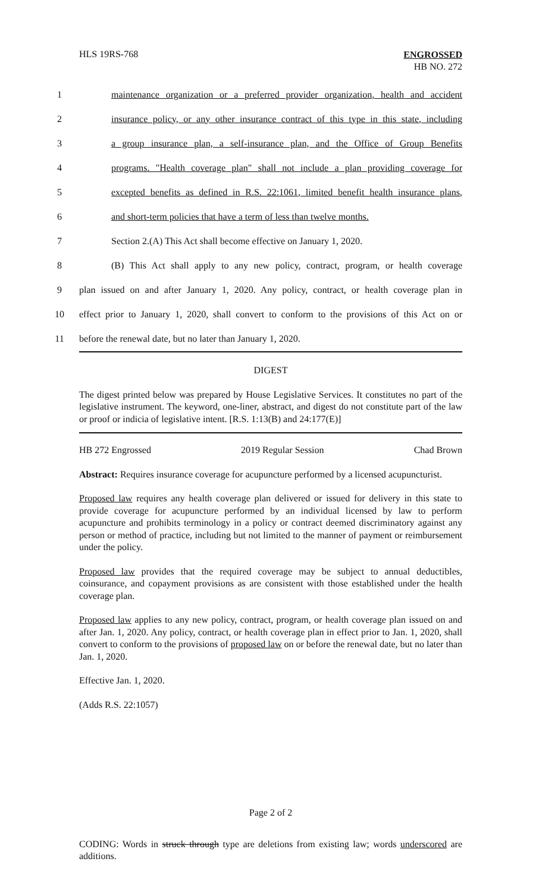HLS 19RS-768
ENGROSSED
HB NO. 272
1 maintenance organization or a preferred provider organization, health and accident
2 insurance policy, or any other insurance contract of this type in this state, including
3 a group insurance plan, a self-insurance plan, and the Office of Group Benefits
4 programs. "Health coverage plan" shall not include a plan providing coverage for
5 excepted benefits as defined in R.S. 22:1061, limited benefit health insurance plans,
6 and short-term policies that have a term of less than twelve months.
7 Section 2.(A) This Act shall become effective on January 1, 2020.
8 (B) This Act shall apply to any new policy, contract, program, or health coverage
9 plan issued on and after January 1, 2020. Any policy, contract, or health coverage plan in
10 effect prior to January 1, 2020, shall convert to conform to the provisions of this Act on or
11 before the renewal date, but no later than January 1, 2020.
DIGEST
The digest printed below was prepared by House Legislative Services. It constitutes no part of the legislative instrument. The keyword, one-liner, abstract, and digest do not constitute part of the law or proof or indicia of legislative intent. [R.S. 1:13(B) and 24:177(E)]
HB 272 Engrossed 2019 Regular Session Chad Brown
Abstract: Requires insurance coverage for acupuncture performed by a licensed acupuncturist.
Proposed law requires any health coverage plan delivered or issued for delivery in this state to provide coverage for acupuncture performed by an individual licensed by law to perform acupuncture and prohibits terminology in a policy or contract deemed discriminatory against any person or method of practice, including but not limited to the manner of payment or reimbursement under the policy.
Proposed law provides that the required coverage may be subject to annual deductibles, coinsurance, and copayment provisions as are consistent with those established under the health coverage plan.
Proposed law applies to any new policy, contract, program, or health coverage plan issued on and after Jan. 1, 2020. Any policy, contract, or health coverage plan in effect prior to Jan. 1, 2020, shall convert to conform to the provisions of proposed law on or before the renewal date, but no later than Jan. 1, 2020.
Effective Jan. 1, 2020.
(Adds R.S. 22:1057)
Page 2 of 2
CODING: Words in struck through type are deletions from existing law; words underscored are additions.